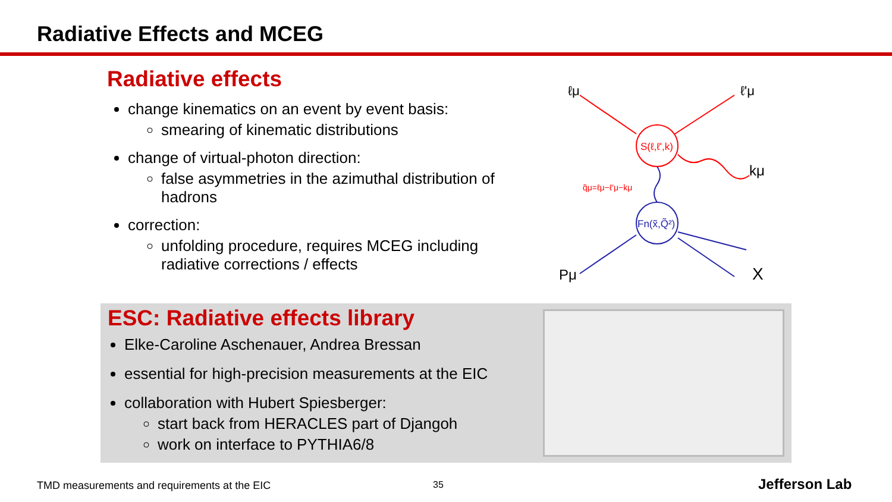Radiative Effects and MCEG
Radiative effects
change kinematics on an event by event basis:
smearing of kinematic distributions
change of virtual-photon direction:
false asymmetries in the azimuthal distribution of hadrons
correction:
unfolding procedure, requires MCEG including radiative corrections / effects
S(ℓ,ℓ',k)
Fn(x̃,Q̃²)
ℓμ
ℓ'μ
kμ
Pμ
X
q̃μ=ℓμ−ℓ'μ−kμ
ESC: Radiative effects library
Elke-Caroline Aschenauer, Andrea Bressan
essential for high-precision measurements at the EIC
collaboration with Hubert Spiesberger:
start back from HERACLES part of Djangoh
work on interface to PYTHIA6/8
TMD measurements and requirements at the EIC
35 Jefferson Lab